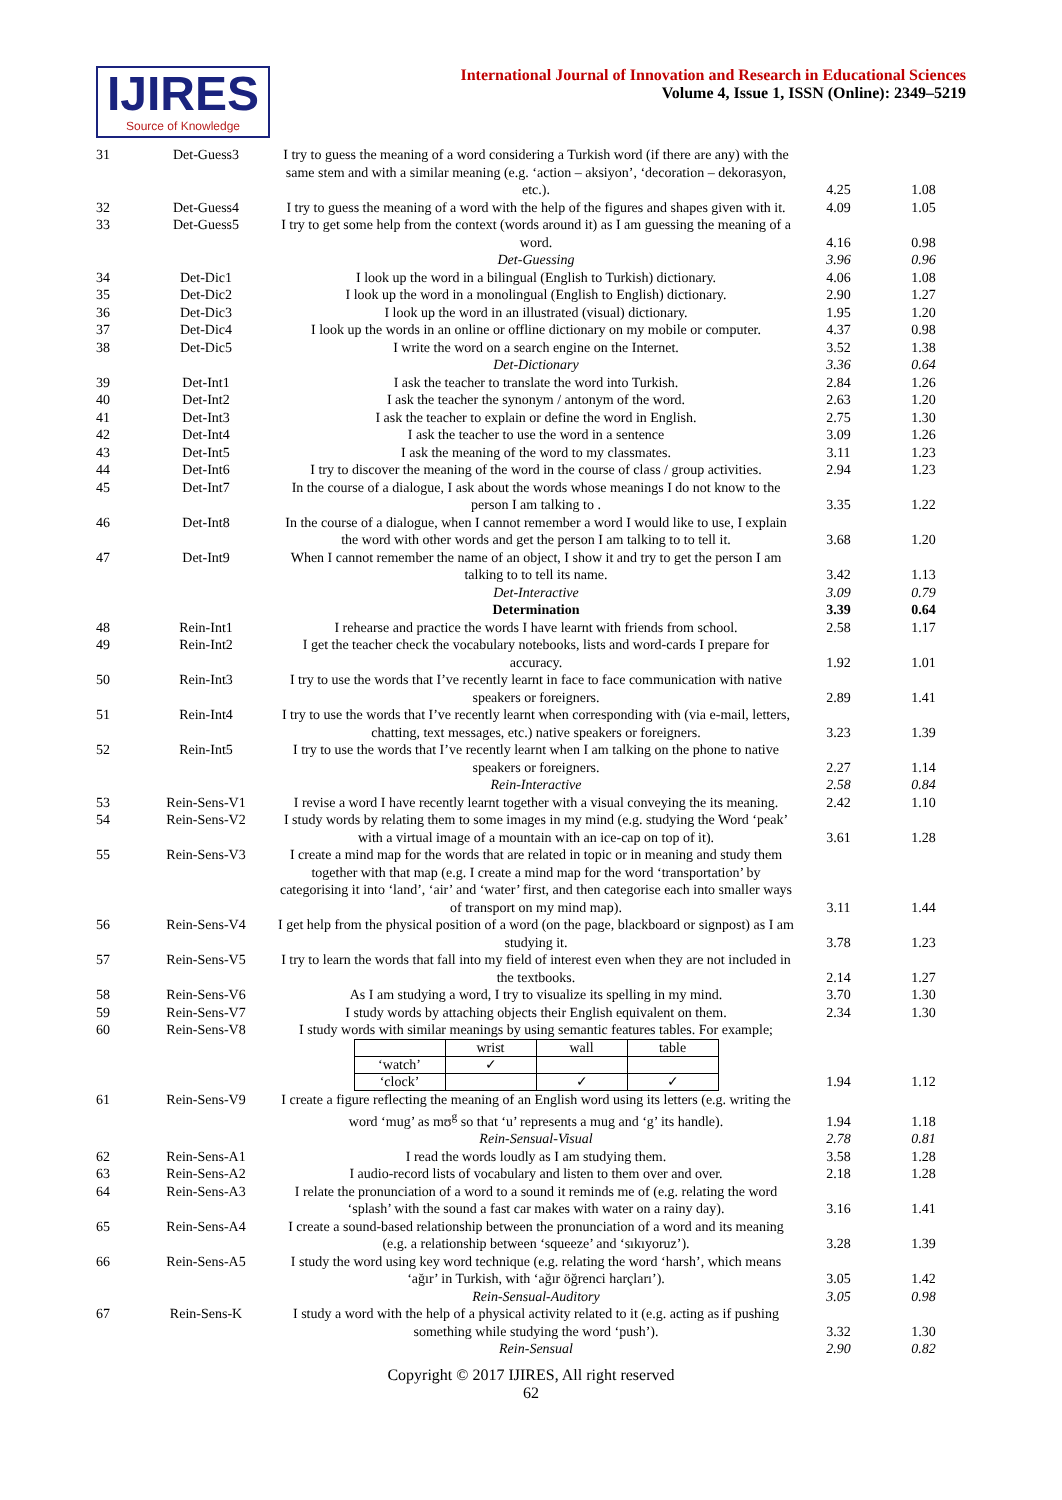IJIRES
Source of Knowledge
International Journal of Innovation and Research in Educational Sciences
Volume 4, Issue 1, ISSN (Online): 2349–5219
| 31 | Det-Guess3 | I try to guess the meaning of a word considering a Turkish word (if there are any) with the same stem and with a similar meaning (e.g. ‘action – aksiyon’, ‘decoration – dekorasyon, etc.). | 4.25 | 1.08 |
| 32 | Det-Guess4 | I try to guess the meaning of a word with the help of the figures and shapes given with it. | 4.09 | 1.05 |
| 33 | Det-Guess5 | I try to get some help from the context (words around it) as I am guessing the meaning of a word. | 4.16 | 0.98 |
| | | Det-Guessing | 3.96 | 0.96 |
| 34 | Det-Dic1 | I look up the word in a bilingual (English to Turkish) dictionary. | 4.06 | 1.08 |
| 35 | Det-Dic2 | I look up the word in a monolingual (English to English) dictionary. | 2.90 | 1.27 |
| 36 | Det-Dic3 | I look up the word in an illustrated (visual) dictionary. | 1.95 | 1.20 |
| 37 | Det-Dic4 | I look up the words in an online or offline dictionary on my mobile or computer. | 4.37 | 0.98 |
| 38 | Det-Dic5 | I write the word on a search engine on the Internet. | 3.52 | 1.38 |
| | | Det-Dictionary | 3.36 | 0.64 |
| 39 | Det-Int1 | I ask the teacher to translate the word into Turkish. | 2.84 | 1.26 |
| 40 | Det-Int2 | I ask the teacher the synonym / antonym of the word. | 2.63 | 1.20 |
| 41 | Det-Int3 | I ask the teacher to explain or define the word in English. | 2.75 | 1.30 |
| 42 | Det-Int4 | I ask the teacher to use the word in a sentence | 3.09 | 1.26 |
| 43 | Det-Int5 | I ask the meaning of the word to my classmates. | 3.11 | 1.23 |
| 44 | Det-Int6 | I try to discover the meaning of the word in the course of class / group activities. | 2.94 | 1.23 |
| 45 | Det-Int7 | In the course of a dialogue, I ask about the words whose meanings I do not know to the person I am talking to . | 3.35 | 1.22 |
| 46 | Det-Int8 | In the course of a dialogue, when I cannot remember a word I would like to use, I explain the word with other words and get the person I am talking to to tell it. | 3.68 | 1.20 |
| 47 | Det-Int9 | When I cannot remember the name of an object, I show it and try to get the person I am talking to to tell its name. | 3.42 | 1.13 |
| | | Det-Interactive | 3.09 | 0.79 |
| | | Determination | 3.39 | 0.64 |
| 48 | Rein-Int1 | I rehearse and practice the words I have learnt with friends from school. | 2.58 | 1.17 |
| 49 | Rein-Int2 | I get the teacher check the vocabulary notebooks, lists and word-cards I prepare for accuracy. | 1.92 | 1.01 |
| 50 | Rein-Int3 | I try to use the words that I’ve recently learnt in face to face communication with native speakers or foreigners. | 2.89 | 1.41 |
| 51 | Rein-Int4 | I try to use the words that I’ve recently learnt when corresponding with (via e-mail, letters, chatting, text messages, etc.) native speakers or foreigners. | 3.23 | 1.39 |
| 52 | Rein-Int5 | I try to use the words that I’ve recently learnt when I am talking on the phone to native speakers or foreigners. | 2.27 | 1.14 |
| | | Rein-Interactive | 2.58 | 0.84 |
| 53 | Rein-Sens-V1 | I revise a word I have recently learnt together with a visual conveying the its meaning. | 2.42 | 1.10 |
| 54 | Rein-Sens-V2 | I study words by relating them to some images in my mind (e.g. studying the Word ‘peak’ with a virtual image of a mountain with an ice-cap on top of it). | 3.61 | 1.28 |
| 55 | Rein-Sens-V3 | I create a mind map for the words that are related in topic or in meaning and study them together with that map (e.g. I create a mind map for the word ‘transportation’ by categorising it into ‘land’, ‘air’ and ‘water’ first, and then categorise each into smaller ways of transport on my mind map). | 3.11 | 1.44 |
| 56 | Rein-Sens-V4 | I get help from the physical position of a word (on the page, blackboard or signpost) as I am studying it. | 3.78 | 1.23 |
| 57 | Rein-Sens-V5 | I try to learn the words that fall into my field of interest even when they are not included in the textbooks. | 2.14 | 1.27 |
| 58 | Rein-Sens-V6 | As I am studying a word, I try to visualize its spelling in my mind. | 3.70 | 1.30 |
| 59 | Rein-Sens-V7 | I study words by attaching objects their English equivalent on them. | 2.34 | 1.30 |
| 60 | Rein-Sens-V8 | I study words with similar meanings by using semantic features tables. For example; / / wrist / wall / table / / ‘watch’ / ✓ / / / / ‘clock’ / / ✓ / ✓ / | 1.94 | 1.12 |
| 61 | Rein-Sens-V9 | I create a figure reflecting the meaning of an English word using its letters (e.g. writing the word ‘mug’ as mʊ<sup>g</sup> so that ‘u’ represents a mug and ‘g’ its handle). | 1.94 | 1.18 |
| | | Rein-Sensual-Visual | 2.78 | 0.81 |
| 62 | Rein-Sens-A1 | I read the words loudly as I am studying them. | 3.58 | 1.28 |
| 63 | Rein-Sens-A2 | I audio-record lists of vocabulary and listen to them over and over. | 2.18 | 1.28 |
| 64 | Rein-Sens-A3 | I relate the pronunciation of a word to a sound it reminds me of (e.g. relating the word ‘splash’ with the sound a fast car makes with water on a rainy day). | 3.16 | 1.41 |
| 65 | Rein-Sens-A4 | I create a sound-based relationship between the pronunciation of a word and its meaning (e.g. a relationship between ‘squeeze’ and ‘sıkıyoruz’). | 3.28 | 1.39 |
| 66 | Rein-Sens-A5 | I study the word using key word technique (e.g. relating the word ‘harsh’, which means ‘ağır’ in Turkish, with ‘ağır öğrenci harçları’). | 3.05 | 1.42 |
| | | Rein-Sensual-Auditory | 3.05 | 0.98 |
| 67 | Rein-Sens-K | I study a word with the help of a physical activity related to it (e.g. acting as if pushing something while studying the word ‘push’). | 3.32 | 1.30 |
| | | Rein-Sensual | 2.90 | 0.82 |
Copyright © 2017 IJIRES, All right reserved
62